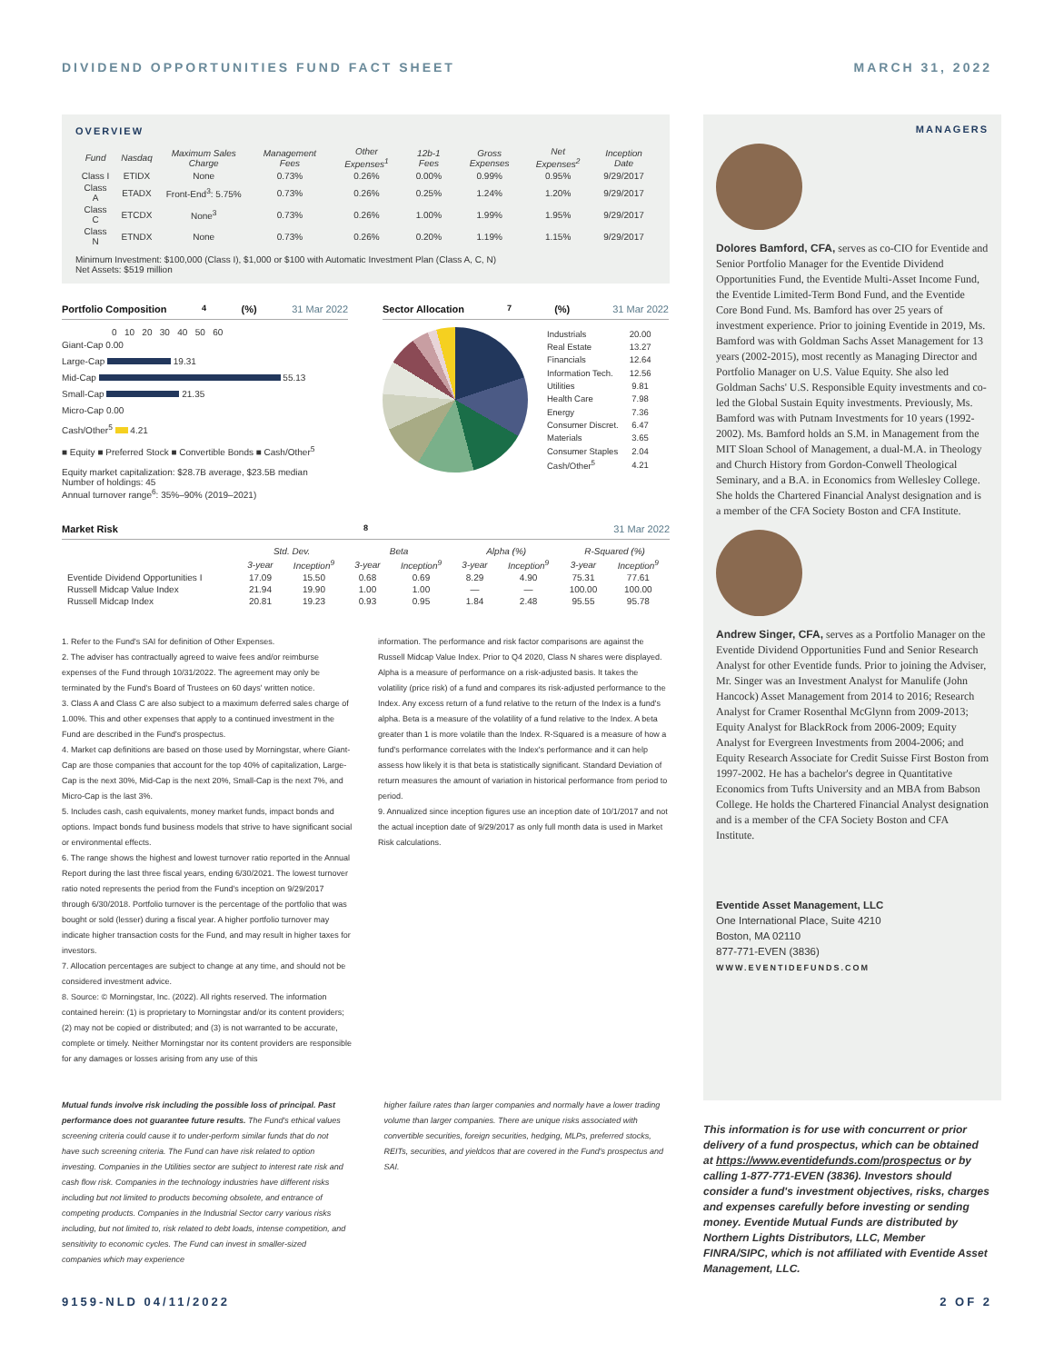DIVIDEND OPPORTUNITIES FUND FACT SHEET MARCH 31, 2022
OVERVIEW
| Fund | Nasdaq | Maximum Sales Charge | Management Fees | Other Expenses<sup>1</sup> | 12b-1 Fees | Gross Expenses | Net Expenses<sup>2</sup> | Inception Date |
| --- | --- | --- | --- | --- | --- | --- | --- | --- |
| Class I | ETIDX | None | 0.73% | 0.26% | 0.00% | 0.99% | 0.95% | 9/29/2017 |
| Class A | ETADX | Front-End<sup>3</sup>: 5.75% | 0.73% | 0.26% | 0.25% | 1.24% | 1.20% | 9/29/2017 |
| Class C | ETCDX | None<sup>3</sup> | 0.73% | 0.26% | 1.00% | 1.99% | 1.95% | 9/29/2017 |
| Class N | ETNDX | None | 0.73% | 0.26% | 0.20% | 1.19% | 1.15% | 9/29/2017 |
Minimum Investment: $100,000 (Class I), $1,000 or $100 with Automatic Investment Plan (Class A, C, N)
Net Assets: $519 million
Portfolio Composition<sup>4</sup> (%) 31 Mar 2022
0 10 20 30 40 50 60
Giant-Cap 0.00
Large-Cap 19.31
Mid-Cap 55.13
Small-Cap 21.35
Micro-Cap 0.00
Cash/Other<sup>5</sup> 4.21
■ Equity ■ Preferred Stock ■ Convertible Bonds ■ Cash/Other<sup>5</sup>
Equity market capitalization: $28.7B average, $23.5B median
Number of holdings: 45
Annual turnover range<sup>6</sup>: 35%–90% (2019–2021)
Sector Allocation<sup>7</sup> (%) 31 Mar 2022
| Industrials | 20.00 |
| Real Estate | 13.27 |
| Financials | 12.64 |
| Information Tech. | 12.56 |
| Utilities | 9.81 |
| Health Care | 7.98 |
| Energy | 7.36 |
| Consumer Discret. | 6.47 |
| Materials | 3.65 |
| Consumer Staples | 2.04 |
| Cash/Other<sup>5</sup> | 4.21 |
Market Risk<sup>8</sup> 31 Mar 2022
| | Std. Dev. | | Beta | | Alpha (%) | | R-Squared (%) | |
| --- | --- | --- | --- | --- | --- | --- | --- | --- |
| | 3-year | Inception<sup>9</sup> | 3-year | Inception<sup>9</sup> | 3-year | Inception<sup>9</sup> | 3-year | Inception<sup>9</sup> |
| Eventide Dividend Opportunities I | 17.09 | 15.50 | 0.68 | 0.69 | 8.29 | 4.90 | 75.31 | 77.61 |
| Russell Midcap Value Index | 21.94 | 19.90 | 1.00 | 1.00 | — | — | 100.00 | 100.00 |
| Russell Midcap Index | 20.81 | 19.23 | 0.93 | 0.95 | 1.84 | 2.48 | 95.55 | 95.78 |
1. Refer to the Fund's SAI for definition of Other Expenses.
2. The adviser has contractually agreed to waive fees and/or reimburse expenses of the Fund through 10/31/2022. The agreement may only be terminated by the Fund's Board of Trustees on 60 days' written notice.
3. Class A and Class C are also subject to a maximum deferred sales charge of 1.00%. This and other expenses that apply to a continued investment in the Fund are described in the Fund's prospectus.
4. Market cap definitions are based on those used by Morningstar, where Giant-Cap are those companies that account for the top 40% of capitalization, Large-Cap is the next 30%, Mid-Cap is the next 20%, Small-Cap is the next 7%, and Micro-Cap is the last 3%.
5. Includes cash, cash equivalents, money market funds, impact bonds and options. Impact bonds fund business models that strive to have significant social or environmental effects.
6. The range shows the highest and lowest turnover ratio reported in the Annual Report during the last three fiscal years, ending 6/30/2021. The lowest turnover ratio noted represents the period from the Fund's inception on 9/29/2017 through 6/30/2018. Portfolio turnover is the percentage of the portfolio that was bought or sold (lesser) during a fiscal year. A higher portfolio turnover may indicate higher transaction costs for the Fund, and may result in higher taxes for investors.
7. Allocation percentages are subject to change at any time, and should not be considered investment advice.
8. Source: © Morningstar, Inc. (2022). All rights reserved. The information contained herein: (1) is proprietary to Morningstar and/or its content providers; (2) may not be copied or distributed; and (3) is not warranted to be accurate, complete or timely. Neither Morningstar nor its content providers are responsible for any damages or losses arising from any use of this
information. The performance and risk factor comparisons are against the Russell Midcap Value Index. Prior to Q4 2020, Class N shares were displayed. Alpha is a measure of performance on a risk-adjusted basis. It takes the volatility (price risk) of a fund and compares its risk-adjusted performance to the Index. Any excess return of a fund relative to the return of the Index is a fund's alpha. Beta is a measure of the volatility of a fund relative to the Index. A beta greater than 1 is more volatile than the Index. R-Squared is a measure of how a fund's performance correlates with the Index's performance and it can help assess how likely it is that beta is statistically significant. Standard Deviation of return measures the amount of variation in historical performance from period to period.
9. Annualized since inception figures use an inception date of 10/1/2017 and not the actual inception date of 9/29/2017 as only full month data is used in Market Risk calculations.
Mutual funds involve risk including the possible loss of principal. Past performance does not guarantee future results. The Fund's ethical values screening criteria could cause it to under-perform similar funds that do not have such screening criteria. The Fund can have risk related to option investing. Companies in the Utilities sector are subject to interest rate risk and cash flow risk. Companies in the technology industries have different risks including but not limited to products becoming obsolete, and entrance of competing products. Companies in the Industrial Sector carry various risks including, but not limited to, risk related to debt loads, intense competition, and sensitivity to economic cycles. The Fund can invest in smaller-sized companies which may experience
higher failure rates than larger companies and normally have a lower trading volume than larger companies. There are unique risks associated with convertible securities, foreign securities, hedging, MLPs, preferred stocks, REITs, securities, and yieldcos that are covered in the Fund's prospectus and SAI.
MANAGERS
Dolores Bamford, CFA, serves as co-CIO for Eventide and Senior Portfolio Manager for the Eventide Dividend Opportunities Fund, the Eventide Multi-Asset Income Fund, the Eventide Limited-Term Bond Fund, and the Eventide Core Bond Fund. Ms. Bamford has over 25 years of investment experience. Prior to joining Eventide in 2019, Ms. Bamford was with Goldman Sachs Asset Management for 13 years (2002-2015), most recently as Managing Director and Portfolio Manager on U.S. Value Equity. She also led Goldman Sachs' U.S. Responsible Equity investments and co-led the Global Sustain Equity investments. Previously, Ms. Bamford was with Putnam Investments for 10 years (1992-2002). Ms. Bamford holds an S.M. in Management from the MIT Sloan School of Management, a dual-M.A. in Theology and Church History from Gordon-Conwell Theological Seminary, and a B.A. in Economics from Wellesley College. She holds the Chartered Financial Analyst designation and is a member of the CFA Society Boston and CFA Institute.
Andrew Singer, CFA, serves as a Portfolio Manager on the Eventide Dividend Opportunities Fund and Senior Research Analyst for other Eventide funds. Prior to joining the Adviser, Mr. Singer was an Investment Analyst for Manulife (John Hancock) Asset Management from 2014 to 2016; Research Analyst for Cramer Rosenthal McGlynn from 2009-2013; Equity Analyst for BlackRock from 2006-2009; Equity Analyst for Evergreen Investments from 2004-2006; and Equity Research Associate for Credit Suisse First Boston from 1997-2002. He has a bachelor's degree in Quantitative Economics from Tufts University and an MBA from Babson College. He holds the Chartered Financial Analyst designation and is a member of the CFA Society Boston and CFA Institute.
Eventide Asset Management, LLC
One International Place, Suite 4210
Boston, MA 02110
877-771-EVEN (3836)
WWW.EVENTIDEFUNDS.COM
This information is for use with concurrent or prior delivery of a fund prospectus, which can be obtained at https://www.eventidefunds.com/prospectus or by calling 1-877-771-EVEN (3836). Investors should consider a fund's investment objectives, risks, charges and expenses carefully before investing or sending money. Eventide Mutual Funds are distributed by Northern Lights Distributors, LLC, Member FINRA/SIPC, which is not affiliated with Eventide Asset Management, LLC.
9159-NLD 04/11/2022 2 OF 2